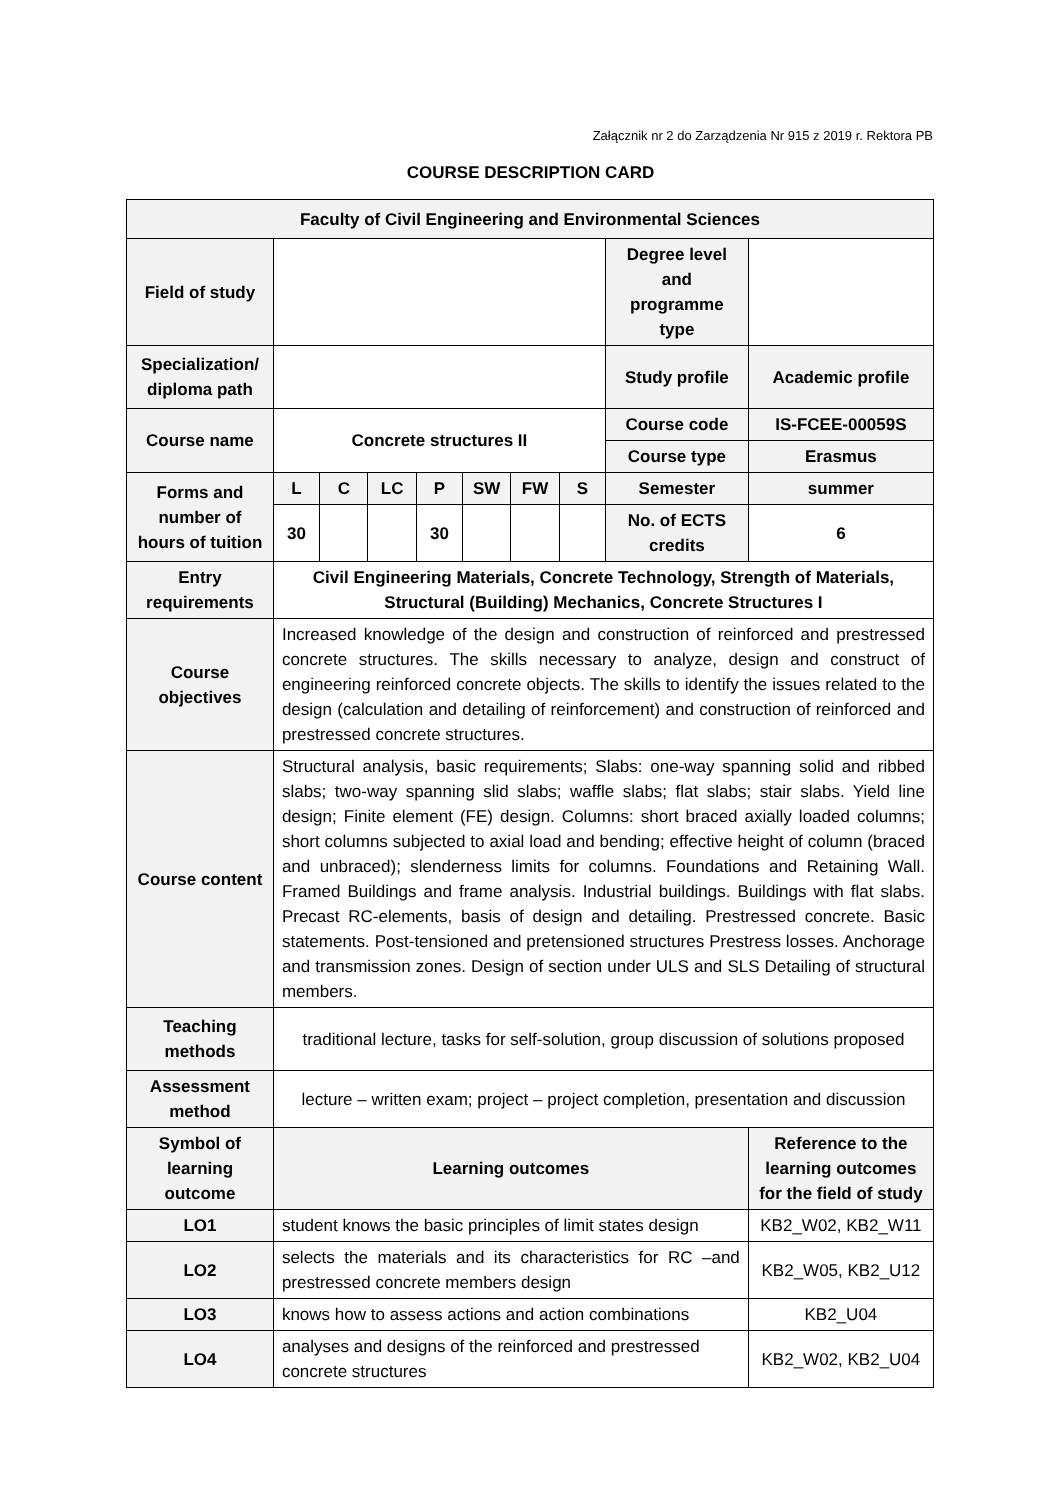Załącznik nr 2 do Zarządzenia Nr 915 z 2019 r. Rektora PB
COURSE DESCRIPTION CARD
| Faculty of Civil Engineering and Environmental Sciences | | | | | | | | | |
| Field of study | | | | | | | | Degree level and programme type | |
| Specialization/ diploma path | | | | | | | | Study profile | Academic profile |
| Course name | Concrete structures II | | | | | | | Course code | IS-FCEE-00059S |
| | | | | | | | | Course type | Erasmus |
| Forms and number of hours of tuition | L | C | LC | P | SW | FW | S | Semester | summer |
| | 30 | | | 30 | | | | No. of ECTS credits | 6 |
| Entry requirements | Civil Engineering Materials, Concrete Technology, Strength of Materials, Structural (Building) Mechanics, Concrete Structures I | | | | | | | | |
| Course objectives | Increased knowledge of the design and construction of reinforced and prestressed concrete structures. The skills necessary to analyze, design and construct of engineering reinforced concrete objects. The skills to identify the issues related to the design (calculation and detailing of reinforcement) and construction of reinforced and prestressed concrete structures. | | | | | | | | |
| Course content | Structural analysis, basic requirements; Slabs: one-way spanning solid and ribbed slabs; two-way spanning slid slabs; waffle slabs; flat slabs; stair slabs. Yield line design; Finite element (FE) design. Columns: short braced axially loaded columns; short columns subjected to axial load and bending; effective height of column (braced and unbraced); slenderness limits for columns. Foundations and Retaining Wall. Framed Buildings and frame analysis. Industrial buildings. Buildings with flat slabs. Precast RC-elements, basis of design and detailing. Prestressed concrete. Basic statements. Post-tensioned and pretensioned structures Prestress losses. Anchorage and transmission zones. Design of section under ULS and SLS Detailing of structural members. | | | | | | | | |
| Teaching methods | traditional lecture, tasks for self-solution, group discussion of solutions proposed | | | | | | | | |
| Assessment method | lecture – written exam; project – project completion, presentation and discussion | | | | | | | | |
| Symbol of learning outcome | Learning outcomes | | | | | | | | Reference to the learning outcomes for the field of study |
| LO1 | student knows the basic principles of limit states design | | | | | | | | KB2_W02, KB2_W11 |
| LO2 | selects the materials and its characteristics for RC –and prestressed concrete members design | | | | | | | | KB2_W05, KB2_U12 |
| LO3 | knows how to assess actions and action combinations | | | | | | | | KB2_U04 |
| LO4 | analyses and designs of the reinforced and prestressed concrete structures | | | | | | | | KB2_W02, KB2_U04 |